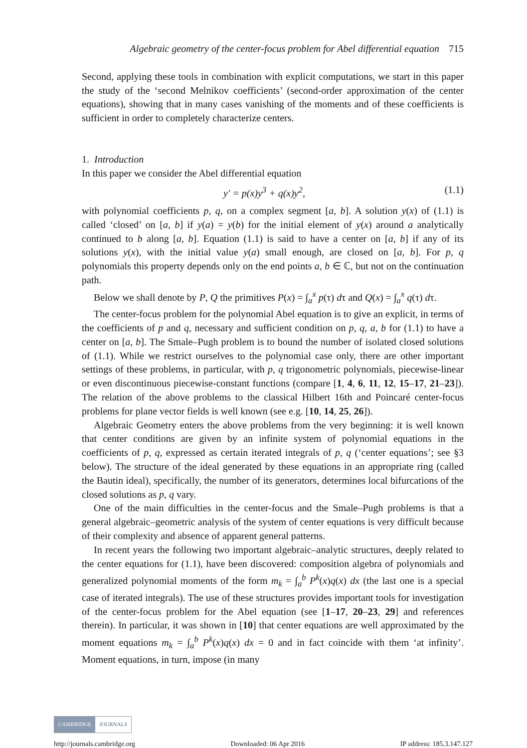Algebraic geometry of the center-focus problem for Abel differential equation 715
Second, applying these tools in combination with explicit computations, we start in this paper the study of the ‘second Melnikov coefficients’ (second-order approximation of the center equations), showing that in many cases vanishing of the moments and of these coefficients is sufficient in order to completely characterize centers.
1. Introduction
In this paper we consider the Abel differential equation
y′ = p(x)y<sup>3</sup> + q(x)y<sup>2</sup>, (1.1)
with polynomial coefficients p, q, on a complex segment [a, b]. A solution y(x) of (1.1) is called ‘closed’ on [a, b] if y(a) = y(b) for the initial element of y(x) around a analytically continued to b along [a, b]. Equation (1.1) is said to have a center on [a, b] if any of its solutions y(x), with the initial value y(a) small enough, are closed on [a, b]. For p, q polynomials this property depends only on the end points a, b ∈ ℂ, but not on the continuation path.
Below we shall denote by P, Q the primitives P(x) = ∫<sub>a</sub><sup>x</sup> p(τ) dτ and Q(x) = ∫<sub>a</sub><sup>x</sup> q(τ) dτ.
The center-focus problem for the polynomial Abel equation is to give an explicit, in terms of the coefficients of p and q, necessary and sufficient condition on p, q, a, b for (1.1) to have a center on [a, b]. The Smale–Pugh problem is to bound the number of isolated closed solutions of (1.1). While we restrict ourselves to the polynomial case only, there are other important settings of these problems, in particular, with p, q trigonometric polynomials, piecewise-linear or even discontinuous piecewise-constant functions (compare [1, 4, 6, 11, 12, 15–17, 21–23]). The relation of the above problems to the classical Hilbert 16th and Poincaré center-focus problems for plane vector fields is well known (see e.g. [10, 14, 25, 26]).
Algebraic Geometry enters the above problems from the very beginning: it is well known that center conditions are given by an infinite system of polynomial equations in the coefficients of p, q, expressed as certain iterated integrals of p, q (‘center equations’; see §3 below). The structure of the ideal generated by these equations in an appropriate ring (called the Bautin ideal), specifically, the number of its generators, determines local bifurcations of the closed solutions as p, q vary.
One of the main difficulties in the center-focus and the Smale–Pugh problems is that a general algebraic–geometric analysis of the system of center equations is very difficult because of their complexity and absence of apparent general patterns.
In recent years the following two important algebraic–analytic structures, deeply related to the center equations for (1.1), have been discovered: composition algebra of polynomials and generalized polynomial moments of the form m<sub>k</sub> = ∫<sub>a</sub><sup>b</sup> P<sup>k</sup>(x)q(x) dx (the last one is a special case of iterated integrals). The use of these structures provides important tools for investigation of the center-focus problem for the Abel equation (see [1–17, 20–23, 29] and references therein). In particular, it was shown in [10] that center equations are well approximated by the moment equations m<sub>k</sub> = ∫<sub>a</sub><sup>b</sup> P<sup>k</sup>(x)q(x) dx = 0 and in fact coincide with them ‘at infinity’. Moment equations, in turn, impose (in many
CAMBRIDGE JOURNALS
http://journals.cambridge.org Downloaded: 06 Apr 2016 IP address: 185.3.147.127